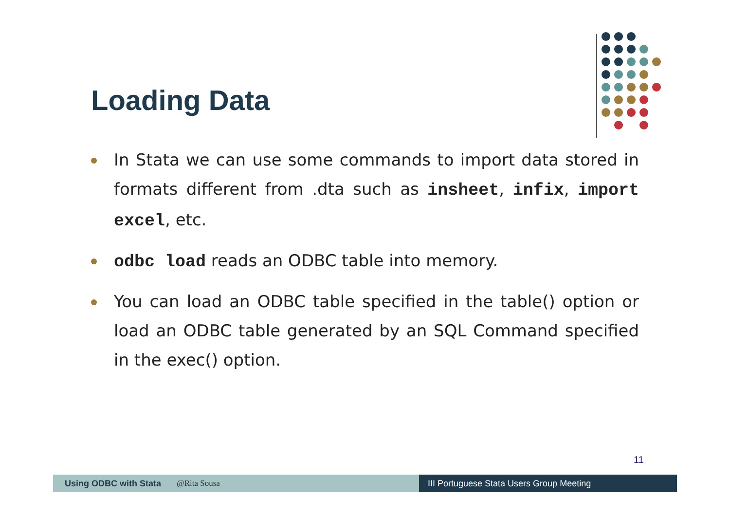Loading Data
In Stata we can use some commands to import data stored in formats different from .dta such as insheet, infix, import excel, etc.
odbc load reads an ODBC table into memory.
You can load an ODBC table specified in the table() option or load an ODBC table generated by an SQL Command specified in the exec() option.
11
Using ODBC with Stata @Rita Sousa
III Portuguese Stata Users Group Meeting